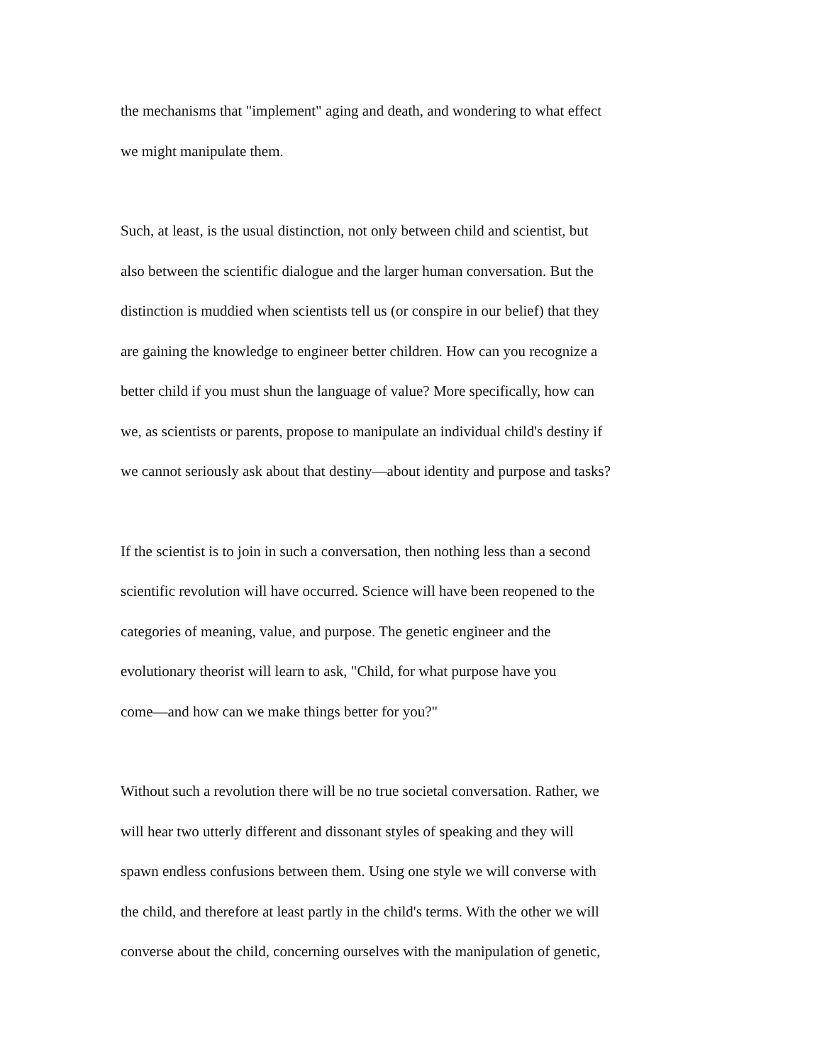the mechanisms that "implement" aging and death, and wondering to what effect
we might manipulate them.
Such, at least, is the usual distinction, not only between child and scientist, but
also between the scientific dialogue and the larger human conversation. But the
distinction is muddied when scientists tell us (or conspire in our belief) that they
are gaining the knowledge to engineer better children. How can you recognize a
better child if you must shun the language of value? More specifically, how can
we, as scientists or parents, propose to manipulate an individual child's destiny if
we cannot seriously ask about that destiny—about identity and purpose and tasks?
If the scientist is to join in such a conversation, then nothing less than a second
scientific revolution will have occurred. Science will have been reopened to the
categories of meaning, value, and purpose. The genetic engineer and the
evolutionary theorist will learn to ask, "Child, for what purpose have you
come—and how can we make things better for you?"
Without such a revolution there will be no true societal conversation. Rather, we
will hear two utterly different and dissonant styles of speaking and they will
spawn endless confusions between them. Using one style we will converse with
the child, and therefore at least partly in the child's terms. With the other we will
converse about the child, concerning ourselves with the manipulation of genetic,